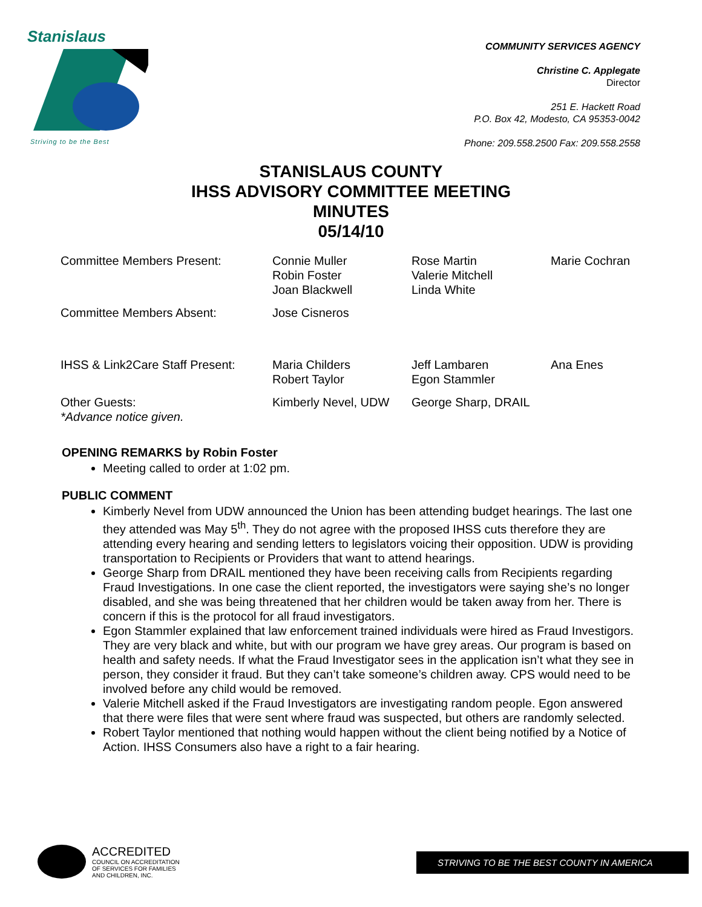Stanislaus
Striving to be the Best
COMMUNITY SERVICES AGENCY
Christine C. Applegate
Director
251 E. Hackett Road
P.O. Box 42, Modesto, CA 95353-0042
Phone: 209.558.2500 Fax: 209.558.2558
STANISLAUS COUNTY
IHSS ADVISORY COMMITTEE MEETING
MINUTES
05/14/10
| Committee Members Present: | Connie Muller Robin Foster Joan Blackwell | Rose Martin Valerie Mitchell Linda White | Marie Cochran |
| Committee Members Absent: | Jose Cisneros | | |
| IHSS & Link2Care Staff Present: | Maria Childers Robert Taylor | Jeff Lambaren Egon Stammler | Ana Enes |
| Other Guests: *Advance notice given. | Kimberly Nevel, UDW | George Sharp, DRAIL | |
OPENING REMARKS by Robin Foster
Meeting called to order at 1:02 pm.
PUBLIC COMMENT
Kimberly Nevel from UDW announced the Union has been attending budget hearings. The last one they attended was May 5<sup>th</sup>. They do not agree with the proposed IHSS cuts therefore they are attending every hearing and sending letters to legislators voicing their opposition. UDW is providing transportation to Recipients or Providers that want to attend hearings.
George Sharp from DRAIL mentioned they have been receiving calls from Recipients regarding Fraud Investigations. In one case the client reported, the investigators were saying she’s no longer disabled, and she was being threatened that her children would be taken away from her. There is concern if this is the protocol for all fraud investigators.
Egon Stammler explained that law enforcement trained individuals were hired as Fraud Investigors. They are very black and white, but with our program we have grey areas. Our program is based on health and safety needs. If what the Fraud Investigator sees in the application isn’t what they see in person, they consider it fraud. But they can’t take someone’s children away. CPS would need to be involved before any child would be removed.
Valerie Mitchell asked if the Fraud Investigators are investigating random people. Egon answered that there were files that were sent where fraud was suspected, but others are randomly selected.
Robert Taylor mentioned that nothing would happen without the client being notified by a Notice of Action. IHSS Consumers also have a right to a fair hearing.
ACCREDITED
COUNCIL ON ACCREDITATION
OF SERVICES FOR FAMILIES
AND CHILDREN, INC.
STRIVING TO BE THE BEST COUNTY IN AMERICA